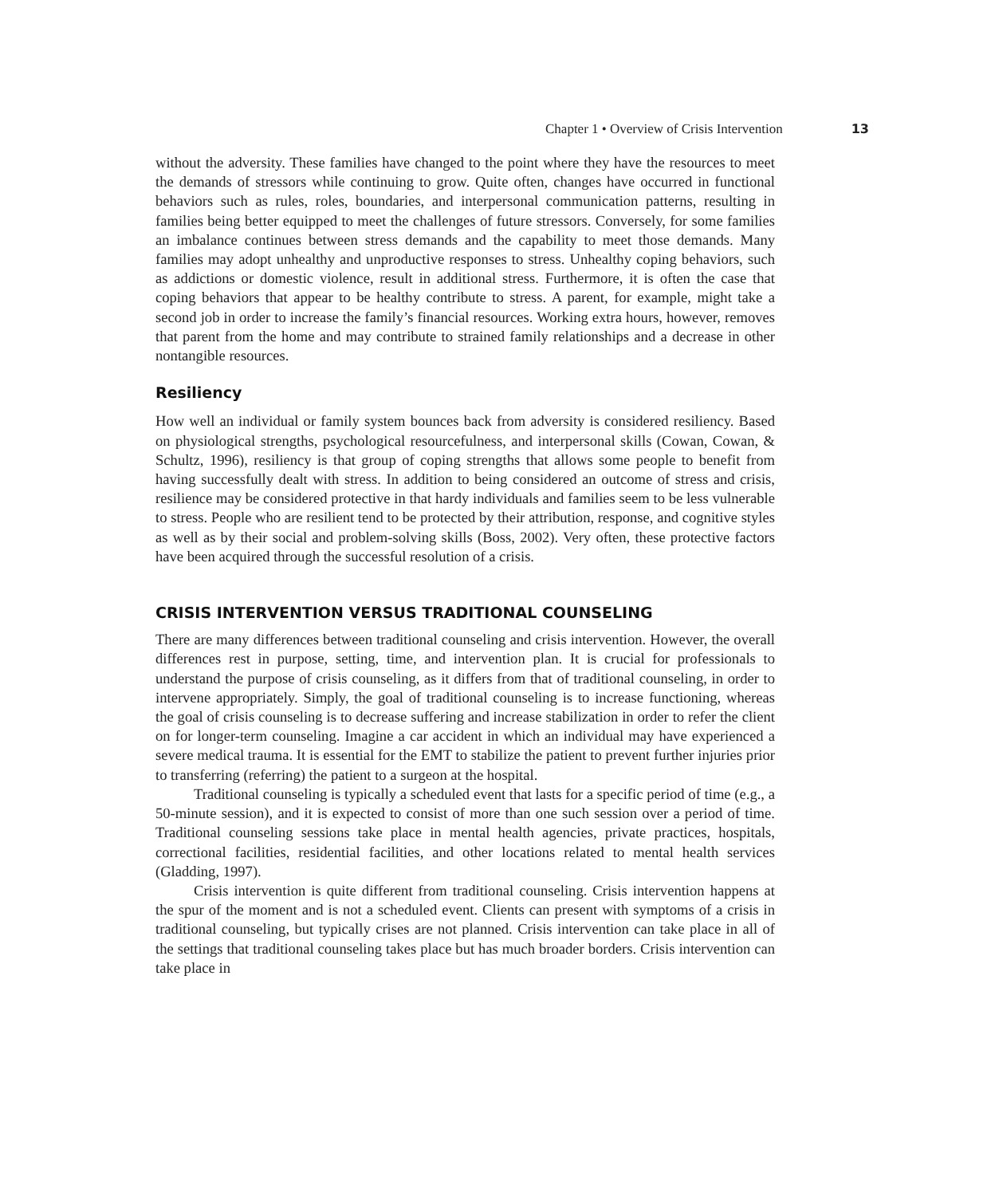Chapter 1 • Overview of Crisis Intervention 13
without the adversity. These families have changed to the point where they have the resources to meet the demands of stressors while continuing to grow. Quite often, changes have occurred in functional behaviors such as rules, roles, boundaries, and interpersonal communication patterns, resulting in families being better equipped to meet the challenges of future stressors. Conversely, for some families an imbalance continues between stress demands and the capability to meet those demands. Many families may adopt unhealthy and unproductive responses to stress. Unhealthy coping behaviors, such as addictions or domestic violence, result in additional stress. Furthermore, it is often the case that coping behaviors that appear to be healthy contribute to stress. A parent, for example, might take a second job in order to increase the family’s financial resources. Working extra hours, however, removes that parent from the home and may contribute to strained family relationships and a decrease in other nontangible resources.
Resiliency
How well an individual or family system bounces back from adversity is considered resiliency. Based on physiological strengths, psychological resourcefulness, and interpersonal skills (Cowan, Cowan, & Schultz, 1996), resiliency is that group of coping strengths that allows some people to benefit from having successfully dealt with stress. In addition to being considered an outcome of stress and crisis, resilience may be considered protective in that hardy individuals and families seem to be less vulnerable to stress. People who are resilient tend to be protected by their attribution, response, and cognitive styles as well as by their social and problem-solving skills (Boss, 2002). Very often, these protective factors have been acquired through the successful resolution of a crisis.
CRISIS INTERVENTION VERSUS TRADITIONAL COUNSELING
There are many differences between traditional counseling and crisis intervention. However, the overall differences rest in purpose, setting, time, and intervention plan. It is crucial for professionals to understand the purpose of crisis counseling, as it differs from that of traditional counseling, in order to intervene appropriately. Simply, the goal of traditional counseling is to increase functioning, whereas the goal of crisis counseling is to decrease suffering and increase stabilization in order to refer the client on for longer-term counseling. Imagine a car accident in which an individual may have experienced a severe medical trauma. It is essential for the EMT to stabilize the patient to prevent further injuries prior to transferring (referring) the patient to a surgeon at the hospital.
Traditional counseling is typically a scheduled event that lasts for a specific period of time (e.g., a 50-minute session), and it is expected to consist of more than one such session over a period of time. Traditional counseling sessions take place in mental health agencies, private practices, hospitals, correctional facilities, residential facilities, and other locations related to mental health services (Gladding, 1997).
Crisis intervention is quite different from traditional counseling. Crisis intervention happens at the spur of the moment and is not a scheduled event. Clients can present with symptoms of a crisis in traditional counseling, but typically crises are not planned. Crisis intervention can take place in all of the settings that traditional counseling takes place but has much broader borders. Crisis intervention can take place in